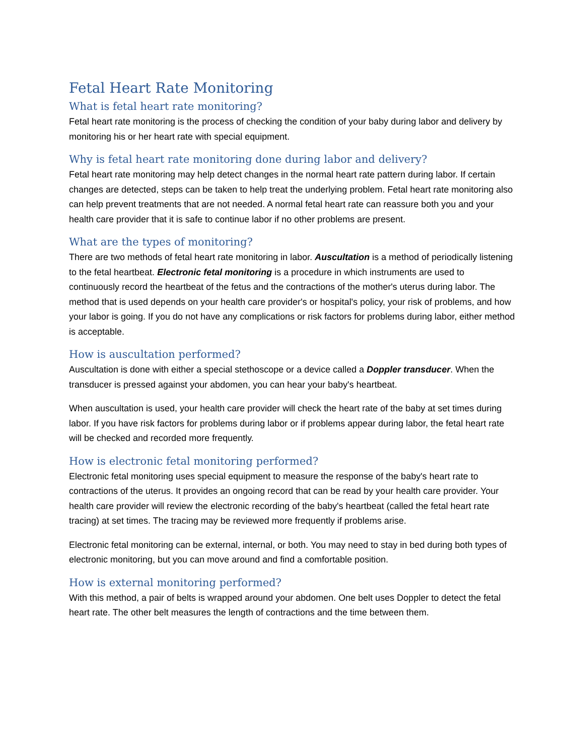Fetal Heart Rate Monitoring
What is fetal heart rate monitoring?
Fetal heart rate monitoring is the process of checking the condition of your baby during labor and delivery by monitoring his or her heart rate with special equipment.
Why is fetal heart rate monitoring done during labor and delivery?
Fetal heart rate monitoring may help detect changes in the normal heart rate pattern during labor. If certain changes are detected, steps can be taken to help treat the underlying problem. Fetal heart rate monitoring also can help prevent treatments that are not needed. A normal fetal heart rate can reassure both you and your health care provider that it is safe to continue labor if no other problems are present.
What are the types of monitoring?
There are two methods of fetal heart rate monitoring in labor. Auscultation is a method of periodically listening to the fetal heartbeat. Electronic fetal monitoring is a procedure in which instruments are used to continuously record the heartbeat of the fetus and the contractions of the mother's uterus during labor. The method that is used depends on your health care provider's or hospital's policy, your risk of problems, and how your labor is going. If you do not have any complications or risk factors for problems during labor, either method is acceptable.
How is auscultation performed?
Auscultation is done with either a special stethoscope or a device called a Doppler transducer. When the transducer is pressed against your abdomen, you can hear your baby's heartbeat.
When auscultation is used, your health care provider will check the heart rate of the baby at set times during labor. If you have risk factors for problems during labor or if problems appear during labor, the fetal heart rate will be checked and recorded more frequently.
How is electronic fetal monitoring performed?
Electronic fetal monitoring uses special equipment to measure the response of the baby's heart rate to contractions of the uterus. It provides an ongoing record that can be read by your health care provider. Your health care provider will review the electronic recording of the baby's heartbeat (called the fetal heart rate tracing) at set times. The tracing may be reviewed more frequently if problems arise.
Electronic fetal monitoring can be external, internal, or both. You may need to stay in bed during both types of electronic monitoring, but you can move around and find a comfortable position.
How is external monitoring performed?
With this method, a pair of belts is wrapped around your abdomen. One belt uses Doppler to detect the fetal heart rate. The other belt measures the length of contractions and the time between them.